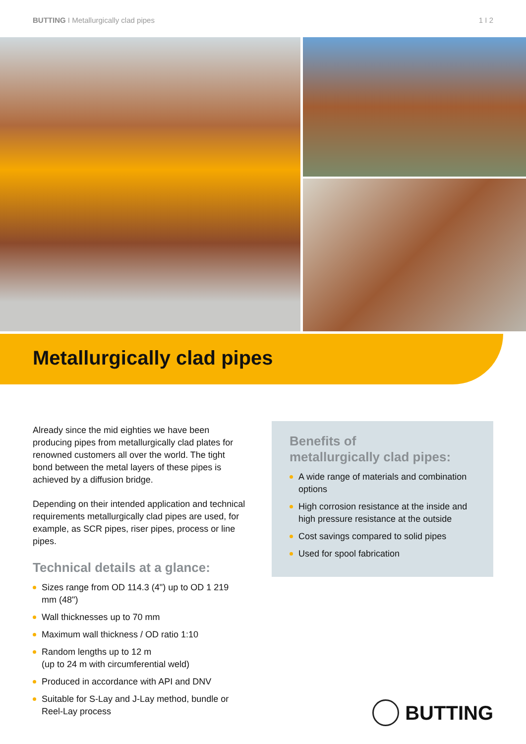BUTTING I Metallurgically clad pipes 1 I 2
Metallurgically clad pipes
Already since the mid eighties we have been producing pipes from metallurgically clad plates for renowned customers all over the world. The tight bond between the metal layers of these pipes is achieved by a diffusion bridge.
Depending on their intended application and technical requirements metallurgically clad pipes are used, for example, as SCR pipes, riser pipes, process or line pipes.
Technical details at a glance:
Sizes range from OD 114.3 (4") up to OD 1 219 mm (48")
Wall thicknesses up to 70 mm
Maximum wall thickness / OD ratio 1:10
Random lengths up to 12 m
(up to 24 m with circumferential weld)
Produced in accordance with API and DNV
Suitable for S-Lay and J-Lay method, bundle or Reel-Lay process
Benefits of
metallurgically clad pipes:
A wide range of materials and combination options
High corrosion resistance at the inside and high pressure resistance at the outside
Cost savings compared to solid pipes
Used for spool fabrication
BUTTING